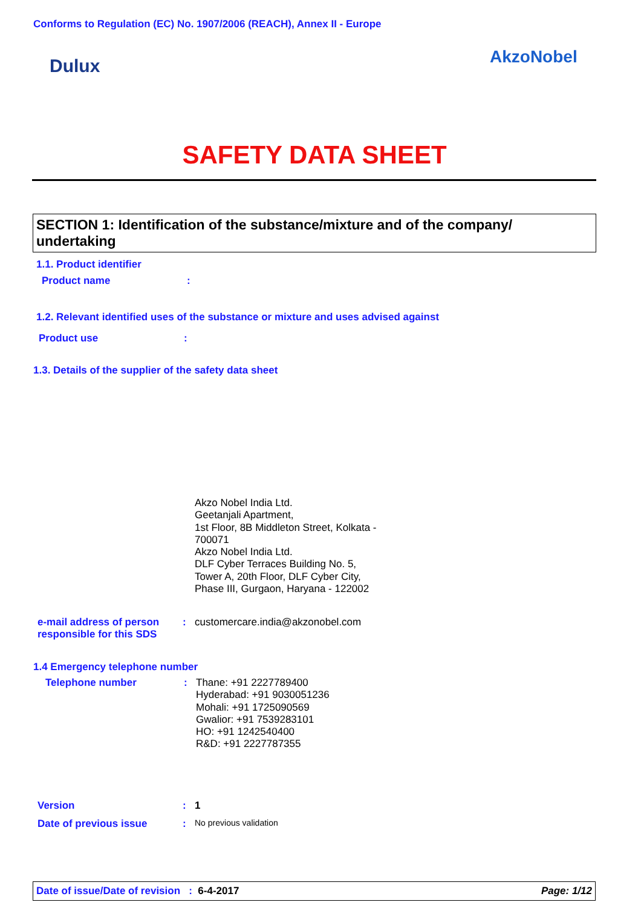Conforms to Regulation (EC) No. 1907/2006 (REACH), Annex II - Europe
Dulux AkzoNobel
SAFETY DATA SHEET
SECTION 1: Identification of the substance/mixture and of the company/ undertaking
1.1. Product identifier
Product name :
1.2. Relevant identified uses of the substance or mixture and uses advised against
Product use :
1.3. Details of the supplier of the safety data sheet
Akzo Nobel India Ltd.
Geetanjali Apartment,
1st Floor, 8B Middleton Street, Kolkata - 700071
Akzo Nobel India Ltd.
DLF Cyber Terraces Building No. 5,
Tower A, 20th Floor, DLF Cyber City,
Phase III, Gurgaon, Haryana - 122002
e-mail address of person responsible for this SDS
: customercare.india@akzonobel.com
1.4 Emergency telephone number
Telephone number : Thane: +91 2227789400
Hyderabad: +91 9030051236
Mohali: +91 1725090569
Gwalior: +91 7539283101
HO: +91 1242540400
R&D: +91 2227787355
Version : 1
Date of previous issue :
No previous validation
Date of issue/Date of revision : 6-4-2017 Page: 1/12